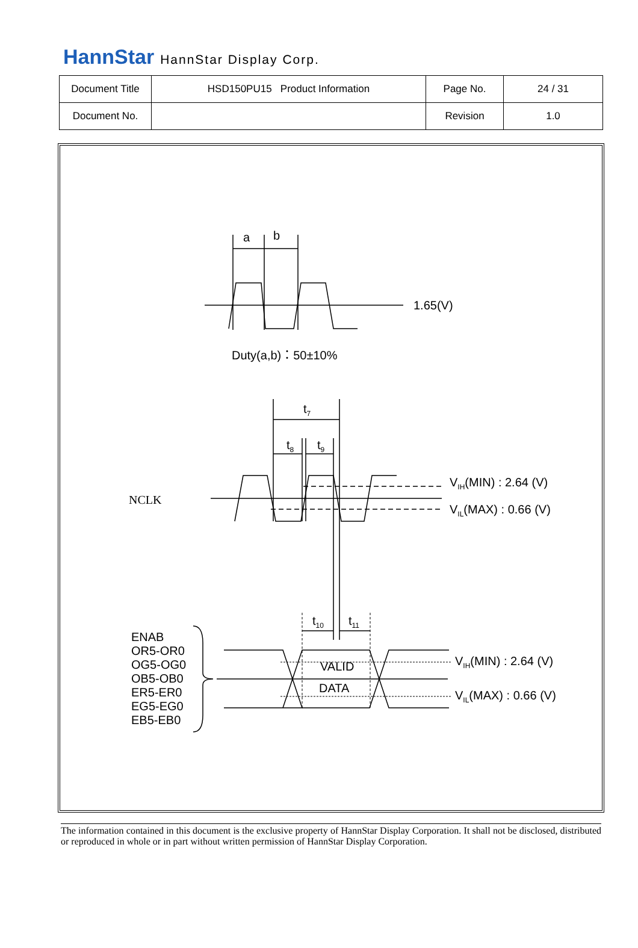HannStar HannStar Display Corp.
| Document Title | HSD150PU15 Product Information | Page No. | 24 / 31 |
| Document No. | | Revision | 1.0 |
a
b
1.65(V)
Duty(a,b)：50±10%
t7
t8
t9
VIH(MIN) : 2.64 (V)
VIL(MAX) : 0.66 (V)
NCLK
t10
t11
VALID
DATA
VIH(MIN) : 2.64 (V)
VIL(MAX) : 0.66 (V)
ENAB
OR5-OR0
OG5-OG0
OB5-OB0
ER5-ER0
EG5-EG0
EB5-EB0
The information contained in this document is the exclusive property of HannStar Display Corporation. It shall not be disclosed, distributed or reproduced in whole or in part without written permission of HannStar Display Corporation.